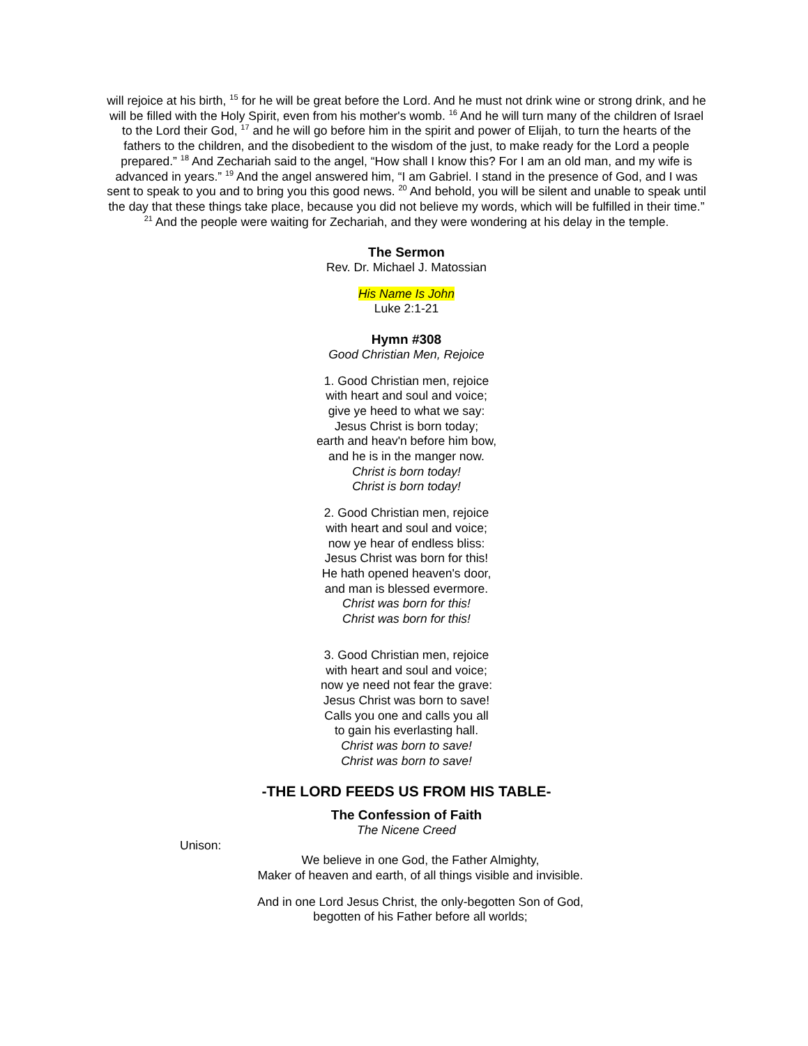will rejoice at his birth, <sup>15</sup> for he will be great before the Lord. And he must not drink wine or strong drink, and he will be filled with the Holy Spirit, even from his mother's womb. <sup>16</sup> And he will turn many of the children of Israel to the Lord their God, <sup>17</sup> and he will go before him in the spirit and power of Elijah, to turn the hearts of the fathers to the children, and the disobedient to the wisdom of the just, to make ready for the Lord a people prepared.” <sup>18</sup> And Zechariah said to the angel, “How shall I know this? For I am an old man, and my wife is advanced in years.” <sup>19</sup> And the angel answered him, “I am Gabriel. I stand in the presence of God, and I was sent to speak to you and to bring you this good news. <sup>20</sup> And behold, you will be silent and unable to speak until the day that these things take place, because you did not believe my words, which will be fulfilled in their time.” <sup>21</sup> And the people were waiting for Zechariah, and they were wondering at his delay in the temple.
The Sermon
Rev. Dr. Michael J. Matossian
His Name Is John
Luke 2:1-21
Hymn #308
Good Christian Men, Rejoice
1. Good Christian men, rejoice
with heart and soul and voice;
give ye heed to what we say:
Jesus Christ is born today;
earth and heav'n before him bow,
and he is in the manger now.
Christ is born today!
Christ is born today!
2. Good Christian men, rejoice
with heart and soul and voice;
now ye hear of endless bliss:
Jesus Christ was born for this!
He hath opened heaven's door,
and man is blessed evermore.
Christ was born for this!
Christ was born for this!
3. Good Christian men, rejoice
with heart and soul and voice;
now ye need not fear the grave:
Jesus Christ was born to save!
Calls you one and calls you all
to gain his everlasting hall.
Christ was born to save!
Christ was born to save!
-THE LORD FEEDS US FROM HIS TABLE-
The Confession of Faith
The Nicene Creed
Unison:
We believe in one God, the Father Almighty,
Maker of heaven and earth, of all things visible and invisible.
And in one Lord Jesus Christ, the only-begotten Son of God,
begotten of his Father before all worlds;